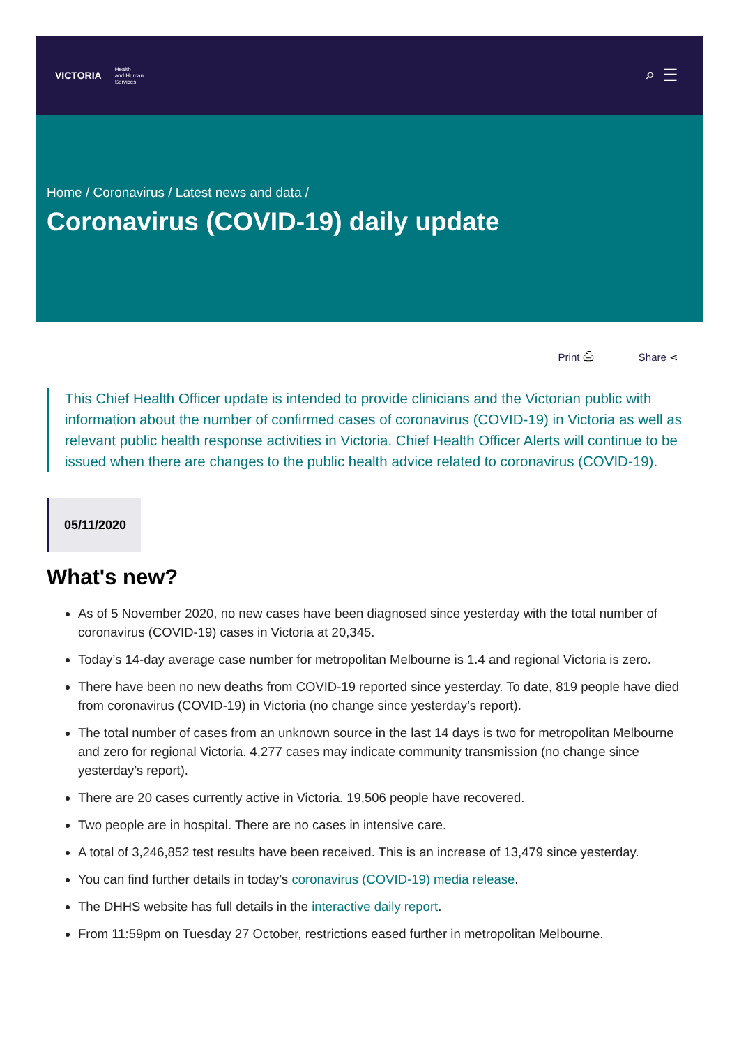VICTORIA Health
and Human
Services
⌕☰
Home / Coronavirus / Latest news and data /
Coronavirus (COVID-19) daily update
Print ⎙ Share ⋖
This Chief Health Officer update is intended to provide clinicians and the Victorian public with information about the number of confirmed cases of coronavirus (COVID-19) in Victoria as well as relevant public health response activities in Victoria. Chief Health Officer Alerts will continue to be issued when there are changes to the public health advice related to coronavirus (COVID-19).
05/11/2020
What's new?
As of 5 November 2020, no new cases have been diagnosed since yesterday with the total number of coronavirus (COVID-19) cases in Victoria at 20,345.
Today’s 14-day average case number for metropolitan Melbourne is 1.4 and regional Victoria is zero.
There have been no new deaths from COVID-19 reported since yesterday. To date, 819 people have died from coronavirus (COVID-19) in Victoria (no change since yesterday’s report).
The total number of cases from an unknown source in the last 14 days is two for metropolitan Melbourne and zero for regional Victoria. 4,277 cases may indicate community transmission (no change since yesterday’s report).
There are 20 cases currently active in Victoria. 19,506 people have recovered.
Two people are in hospital. There are no cases in intensive care.
A total of 3,246,852 test results have been received. This is an increase of 13,479 since yesterday.
You can find further details in today’s coronavirus (COVID-19) media release.
The DHHS website has full details in the interactive daily report.
From 11:59pm on Tuesday 27 October, restrictions eased further in metropolitan Melbourne.